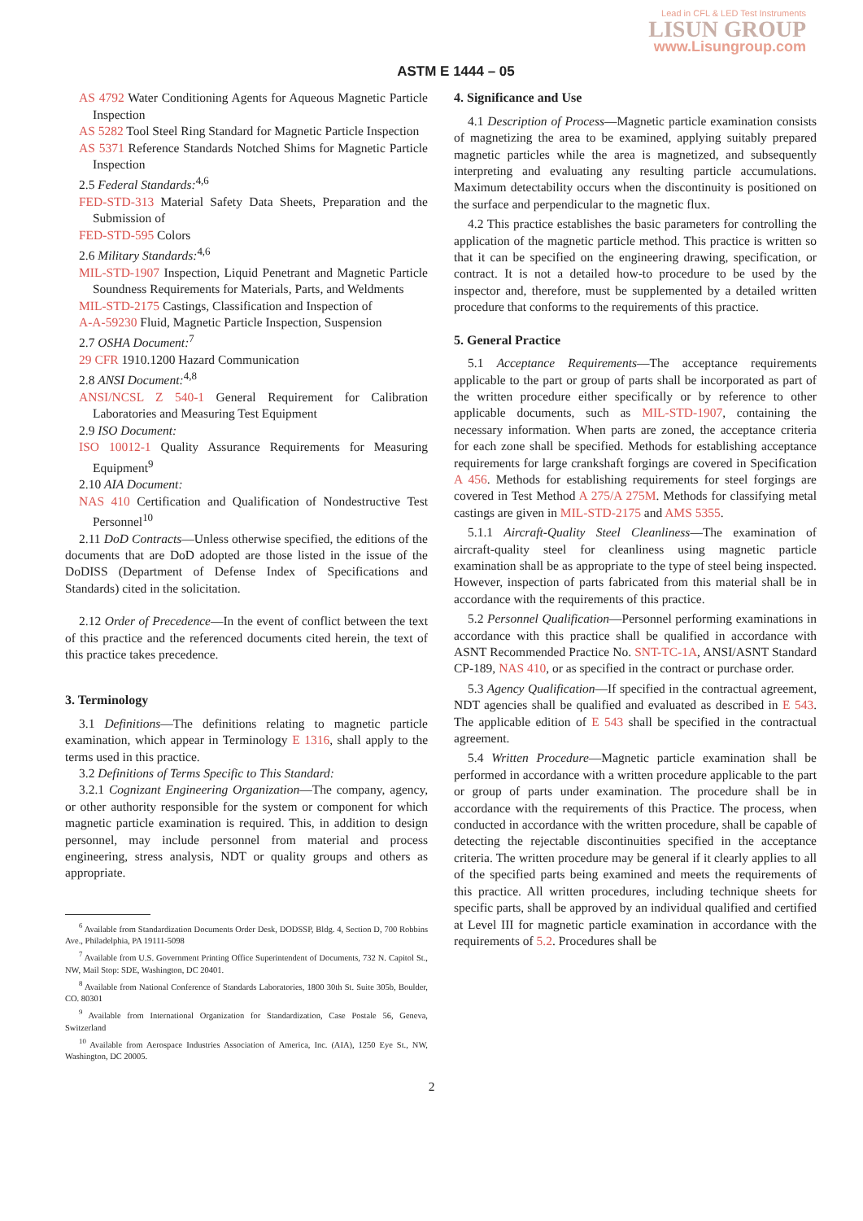Lead in CFL & LED Test Instruments
LISUN GROUP
www.Lisungroup.com
ASTM E 1444 – 05
AS 4792 Water Conditioning Agents for Aqueous Magnetic Particle Inspection
AS 5282 Tool Steel Ring Standard for Magnetic Particle Inspection
AS 5371 Reference Standards Notched Shims for Magnetic Particle Inspection
2.5 Federal Standards:<sup>4,6</sup>
FED-STD-313 Material Safety Data Sheets, Preparation and the Submission of
FED-STD-595 Colors
2.6 Military Standards:<sup>4,6</sup>
MIL-STD-1907 Inspection, Liquid Penetrant and Magnetic Particle Soundness Requirements for Materials, Parts, and Weldments
MIL-STD-2175 Castings, Classification and Inspection of
A-A-59230 Fluid, Magnetic Particle Inspection, Suspension
2.7 OSHA Document:<sup>7</sup>
29 CFR 1910.1200 Hazard Communication
2.8 ANSI Document:<sup>4,8</sup>
ANSI/NCSL Z 540-1 General Requirement for Calibration Laboratories and Measuring Test Equipment
2.9 ISO Document:
ISO 10012-1 Quality Assurance Requirements for Measuring Equipment<sup>9</sup>
2.10 AIA Document:
NAS 410 Certification and Qualification of Nondestructive Test Personnel<sup>10</sup>
2.11 DoD Contracts—Unless otherwise specified, the editions of the documents that are DoD adopted are those listed in the issue of the DoDISS (Department of Defense Index of Specifications and Standards) cited in the solicitation.
2.12 Order of Precedence—In the event of conflict between the text of this practice and the referenced documents cited herein, the text of this practice takes precedence.
3. Terminology
3.1 Definitions—The definitions relating to magnetic particle examination, which appear in Terminology E 1316, shall apply to the terms used in this practice.
3.2 Definitions of Terms Specific to This Standard:
3.2.1 Cognizant Engineering Organization—The company, agency, or other authority responsible for the system or component for which magnetic particle examination is required. This, in addition to design personnel, may include personnel from material and process engineering, stress analysis, NDT or quality groups and others as appropriate.
<sup>6</sup> Available from Standardization Documents Order Desk, DODSSP, Bldg. 4, Section D, 700 Robbins Ave., Philadelphia, PA 19111-5098
<sup>7</sup> Available from U.S. Government Printing Office Superintendent of Documents, 732 N. Capitol St., NW, Mail Stop: SDE, Washington, DC 20401.
<sup>8</sup> Available from National Conference of Standards Laboratories, 1800 30th St. Suite 305b, Boulder, CO. 80301
<sup>9</sup> Available from International Organization for Standardization, Case Postale 56, Geneva, Switzerland
<sup>10</sup> Available from Aerospace Industries Association of America, Inc. (AIA), 1250 Eye St., NW, Washington, DC 20005.
4. Significance and Use
4.1 Description of Process—Magnetic particle examination consists of magnetizing the area to be examined, applying suitably prepared magnetic particles while the area is magnetized, and subsequently interpreting and evaluating any resulting particle accumulations. Maximum detectability occurs when the discontinuity is positioned on the surface and perpendicular to the magnetic flux.
4.2 This practice establishes the basic parameters for controlling the application of the magnetic particle method. This practice is written so that it can be specified on the engineering drawing, specification, or contract. It is not a detailed how-to procedure to be used by the inspector and, therefore, must be supplemented by a detailed written procedure that conforms to the requirements of this practice.
5. General Practice
5.1 Acceptance Requirements—The acceptance requirements applicable to the part or group of parts shall be incorporated as part of the written procedure either specifically or by reference to other applicable documents, such as MIL-STD-1907, containing the necessary information. When parts are zoned, the acceptance criteria for each zone shall be specified. Methods for establishing acceptance requirements for large crankshaft forgings are covered in Specification A 456. Methods for establishing requirements for steel forgings are covered in Test Method A 275/A 275M. Methods for classifying metal castings are given in MIL-STD-2175 and AMS 5355.
5.1.1 Aircraft-Quality Steel Cleanliness—The examination of aircraft-quality steel for cleanliness using magnetic particle examination shall be as appropriate to the type of steel being inspected. However, inspection of parts fabricated from this material shall be in accordance with the requirements of this practice.
5.2 Personnel Qualification—Personnel performing examinations in accordance with this practice shall be qualified in accordance with ASNT Recommended Practice No. SNT-TC-1A, ANSI/ASNT Standard CP-189, NAS 410, or as specified in the contract or purchase order.
5.3 Agency Qualification—If specified in the contractual agreement, NDT agencies shall be qualified and evaluated as described in E 543. The applicable edition of E 543 shall be specified in the contractual agreement.
5.4 Written Procedure—Magnetic particle examination shall be performed in accordance with a written procedure applicable to the part or group of parts under examination. The procedure shall be in accordance with the requirements of this Practice. The process, when conducted in accordance with the written procedure, shall be capable of detecting the rejectable discontinuities specified in the acceptance criteria. The written procedure may be general if it clearly applies to all of the specified parts being examined and meets the requirements of this practice. All written procedures, including technique sheets for specific parts, shall be approved by an individual qualified and certified at Level III for magnetic particle examination in accordance with the requirements of 5.2. Procedures shall be
2